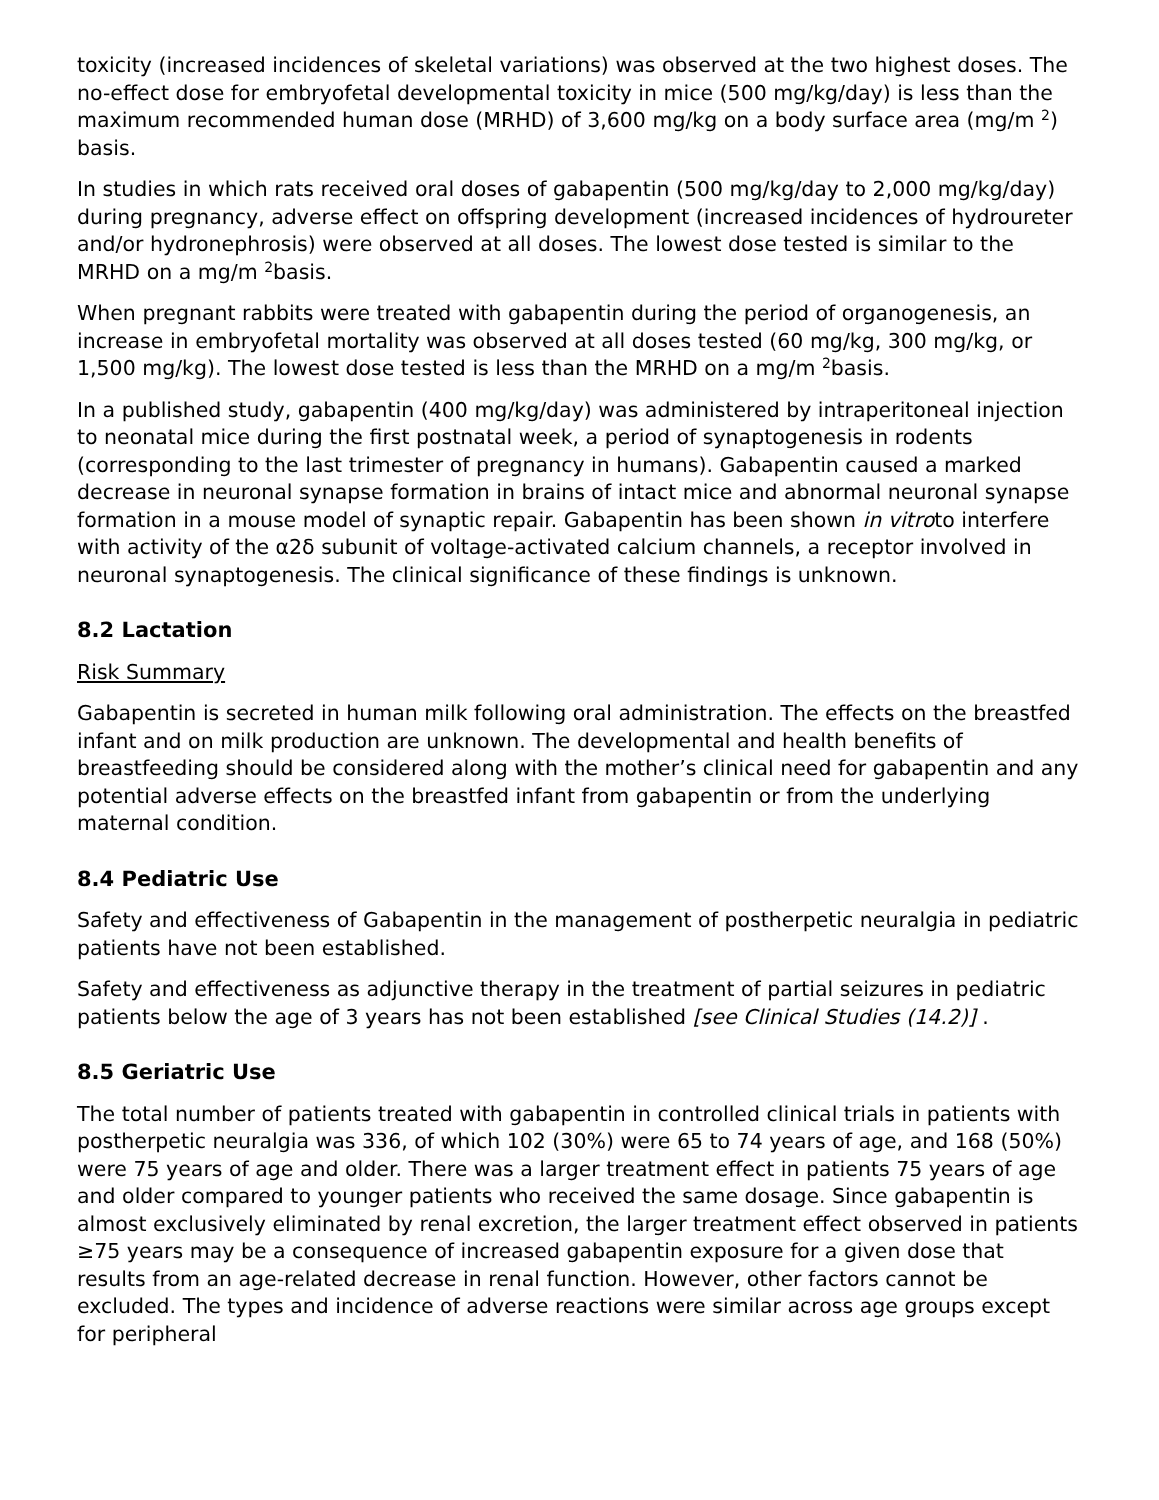toxicity (increased incidences of skeletal variations) was observed at the two highest doses. The no-effect dose for embryofetal developmental toxicity in mice (500 mg/kg/day) is less than the maximum recommended human dose (MRHD) of 3,600 mg/kg on a body surface area (mg/m <sup>2</sup>) basis.
In studies in which rats received oral doses of gabapentin (500 mg/kg/day to 2,000 mg/kg/day) during pregnancy, adverse effect on offspring development (increased incidences of hydroureter and/or hydronephrosis) were observed at all doses. The lowest dose tested is similar to the MRHD on a mg/m <sup>2</sup>basis.
When pregnant rabbits were treated with gabapentin during the period of organogenesis, an increase in embryofetal mortality was observed at all doses tested (60 mg/kg, 300 mg/kg, or 1,500 mg/kg). The lowest dose tested is less than the MRHD on a mg/m <sup>2</sup>basis.
In a published study, gabapentin (400 mg/kg/day) was administered by intraperitoneal injection to neonatal mice during the first postnatal week, a period of synaptogenesis in rodents (corresponding to the last trimester of pregnancy in humans). Gabapentin caused a marked decrease in neuronal synapse formation in brains of intact mice and abnormal neuronal synapse formation in a mouse model of synaptic repair. Gabapentin has been shown in vitroto interfere with activity of the α2δ subunit of voltage-activated calcium channels, a receptor involved in neuronal synaptogenesis. The clinical significance of these findings is unknown.
8.2 Lactation
Risk Summary
Gabapentin is secreted in human milk following oral administration. The effects on the breastfed infant and on milk production are unknown. The developmental and health benefits of breastfeeding should be considered along with the mother’s clinical need for gabapentin and any potential adverse effects on the breastfed infant from gabapentin or from the underlying maternal condition.
8.4 Pediatric Use
Safety and effectiveness of Gabapentin in the management of postherpetic neuralgia in pediatric patients have not been established.
Safety and effectiveness as adjunctive therapy in the treatment of partial seizures in pediatric patients below the age of 3 years has not been established [see Clinical Studies (14.2)] .
8.5 Geriatric Use
The total number of patients treated with gabapentin in controlled clinical trials in patients with postherpetic neuralgia was 336, of which 102 (30%) were 65 to 74 years of age, and 168 (50%) were 75 years of age and older. There was a larger treatment effect in patients 75 years of age and older compared to younger patients who received the same dosage. Since gabapentin is almost exclusively eliminated by renal excretion, the larger treatment effect observed in patients ≥75 years may be a consequence of increased gabapentin exposure for a given dose that results from an age-related decrease in renal function. However, other factors cannot be excluded. The types and incidence of adverse reactions were similar across age groups except for peripheral